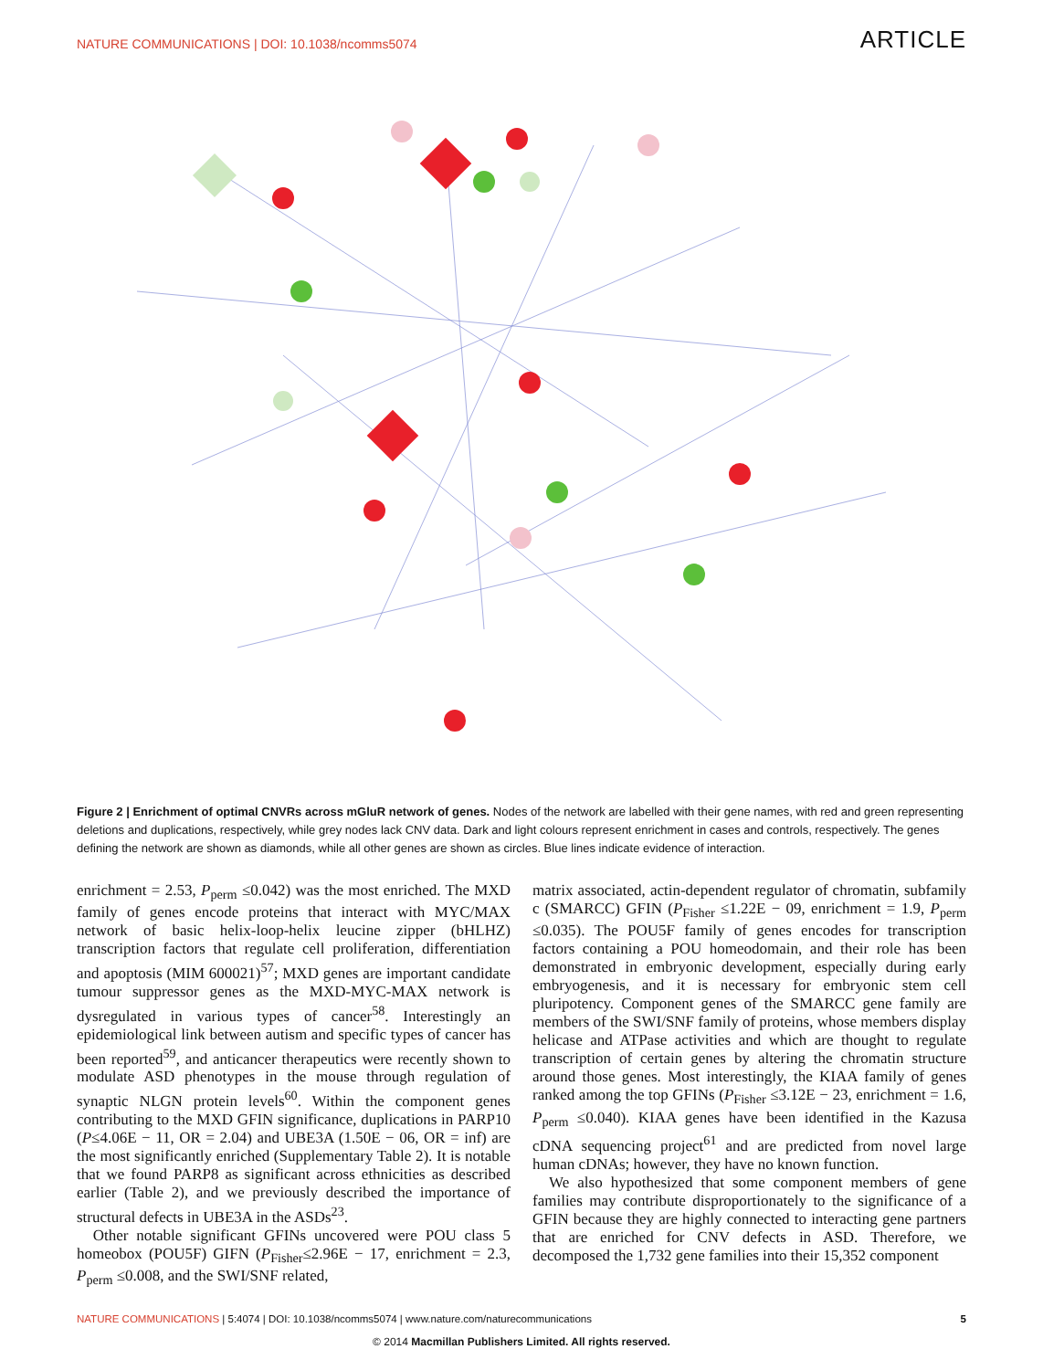NATURE COMMUNICATIONS | DOI: 10.1038/ncomms5074 ARTICLE
Figure 2 | Enrichment of optimal CNVRs across mGluR network of genes. Nodes of the network are labelled with their gene names, with red and green representing deletions and duplications, respectively, while grey nodes lack CNV data. Dark and light colours represent enrichment in cases and controls, respectively. The genes defining the network are shown as diamonds, while all other genes are shown as circles. Blue lines indicate evidence of interaction.
enrichment = 2.53, P<sub>perm</sub> ≤0.042) was the most enriched. The MXD family of genes encode proteins that interact with MYC/MAX network of basic helix-loop-helix leucine zipper (bHLHZ) transcription factors that regulate cell proliferation, differentiation and apoptosis (MIM 600021)<sup>57</sup>; MXD genes are important candidate tumour suppressor genes as the MXD-MYC-MAX network is dysregulated in various types of cancer<sup>58</sup>. Interestingly an epidemiological link between autism and specific types of cancer has been reported<sup>59</sup>, and anticancer therapeutics were recently shown to modulate ASD phenotypes in the mouse through regulation of synaptic NLGN protein levels<sup>60</sup>. Within the component genes contributing to the MXD GFIN significance, duplications in PARP10 (P≤4.06E − 11, OR = 2.04) and UBE3A (1.50E − 06, OR = inf) are the most significantly enriched (Supplementary Table 2). It is notable that we found PARP8 as significant across ethnicities as described earlier (Table 2), and we previously described the importance of structural defects in UBE3A in the ASDs<sup>23</sup>.
Other notable significant GFINs uncovered were POU class 5 homeobox (POU5F) GIFN (P<sub>Fisher</sub>≤2.96E − 17, enrichment = 2.3, P<sub>perm</sub> ≤0.008, and the SWI/SNF related,
matrix associated, actin-dependent regulator of chromatin, subfamily c (SMARCC) GFIN (P<sub>Fisher</sub> ≤1.22E − 09, enrichment = 1.9, P<sub>perm</sub> ≤0.035). The POU5F family of genes encodes for transcription factors containing a POU homeodomain, and their role has been demonstrated in embryonic development, especially during early embryogenesis, and it is necessary for embryonic stem cell pluripotency. Component genes of the SMARCC gene family are members of the SWI/SNF family of proteins, whose members display helicase and ATPase activities and which are thought to regulate transcription of certain genes by altering the chromatin structure around those genes. Most interestingly, the KIAA family of genes ranked among the top GFINs (P<sub>Fisher</sub> ≤3.12E − 23, enrichment = 1.6, P<sub>perm</sub> ≤0.040). KIAA genes have been identified in the Kazusa cDNA sequencing project<sup>61</sup> and are predicted from novel large human cDNAs; however, they have no known function.
We also hypothesized that some component members of gene families may contribute disproportionately to the significance of a GFIN because they are highly connected to interacting gene partners that are enriched for CNV defects in ASD. Therefore, we decomposed the 1,732 gene families into their 15,352 component
NATURE COMMUNICATIONS | 5:4074 | DOI: 10.1038/ncomms5074 | www.nature.com/naturecommunications 5
© 2014 Macmillan Publishers Limited. All rights reserved.